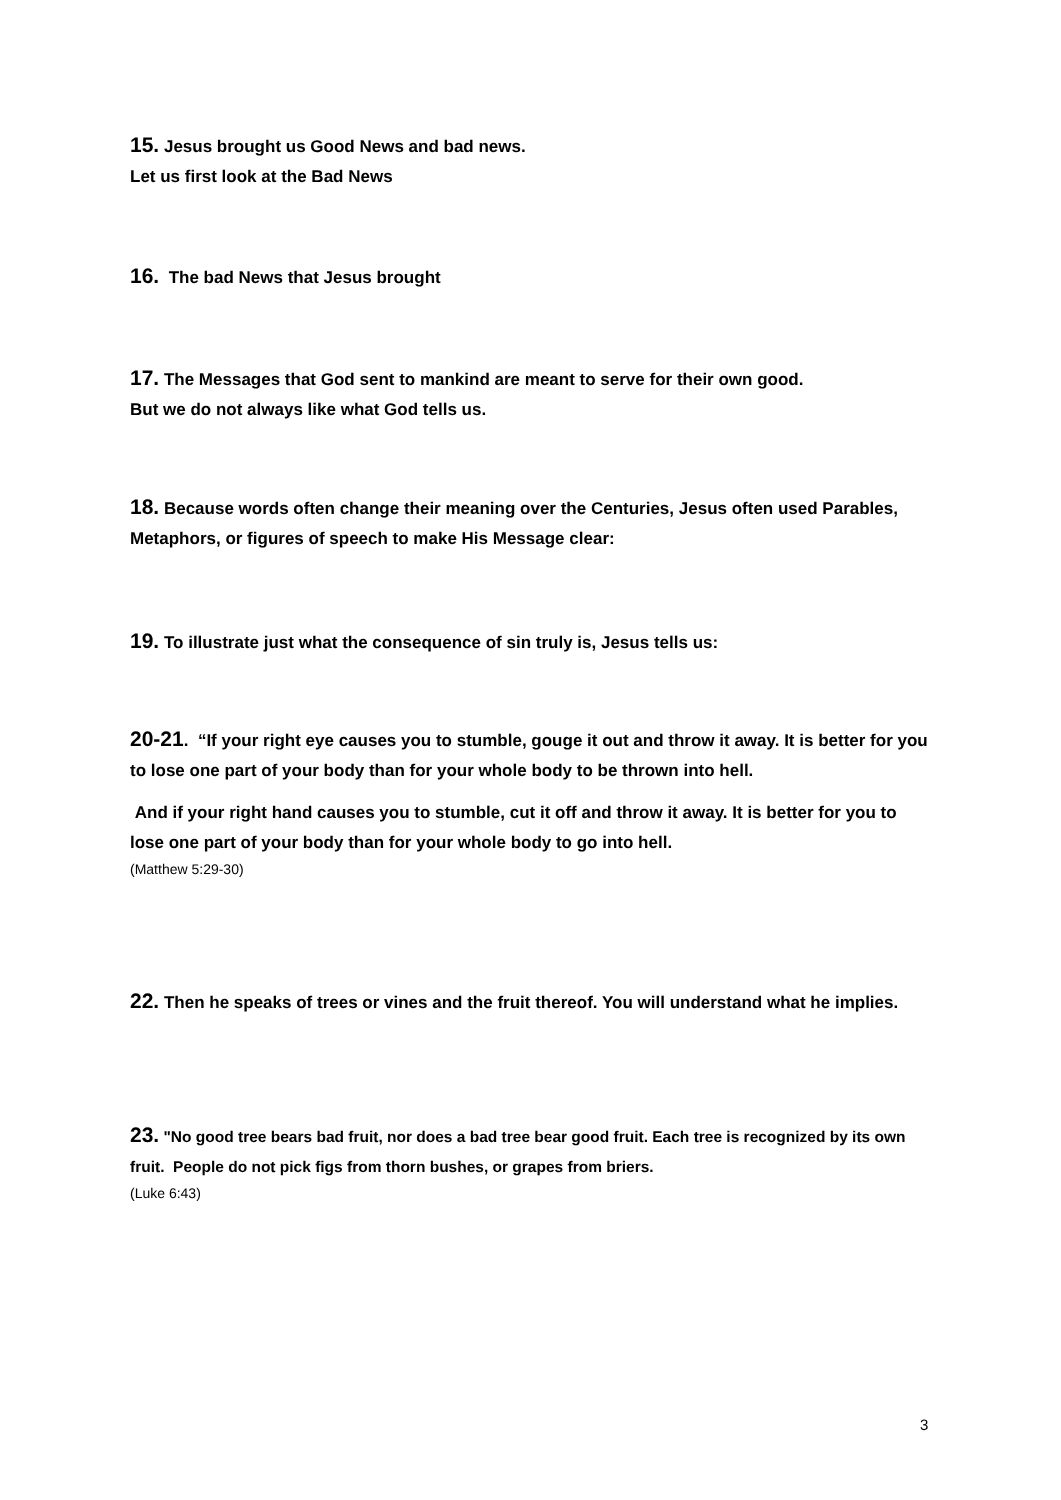15. Jesus brought us Good News and bad news.
Let us first look at the Bad News
16. The bad News that Jesus brought
17. The Messages that God sent to mankind are meant to serve for their own good.
But we do not always like what God tells us.
18. Because words often change their meaning over the Centuries, Jesus often used Parables, Metaphors, or figures of speech to make His Message clear:
19. To illustrate just what the consequence of sin truly is, Jesus tells us:
20-21. “If your right eye causes you to stumble, gouge it out and throw it away. It is better for you to lose one part of your body than for your whole body to be thrown into hell.
And if your right hand causes you to stumble, cut it off and throw it away. It is better for you to lose one part of your body than for your whole body to go into hell.
(Matthew 5:29-30)
22. Then he speaks of trees or vines and the fruit thereof. You will understand what he implies.
23. "No good tree bears bad fruit, nor does a bad tree bear good fruit. Each tree is recognized by its own fruit. People do not pick figs from thorn bushes, or grapes from briers.
(Luke 6:43)
3